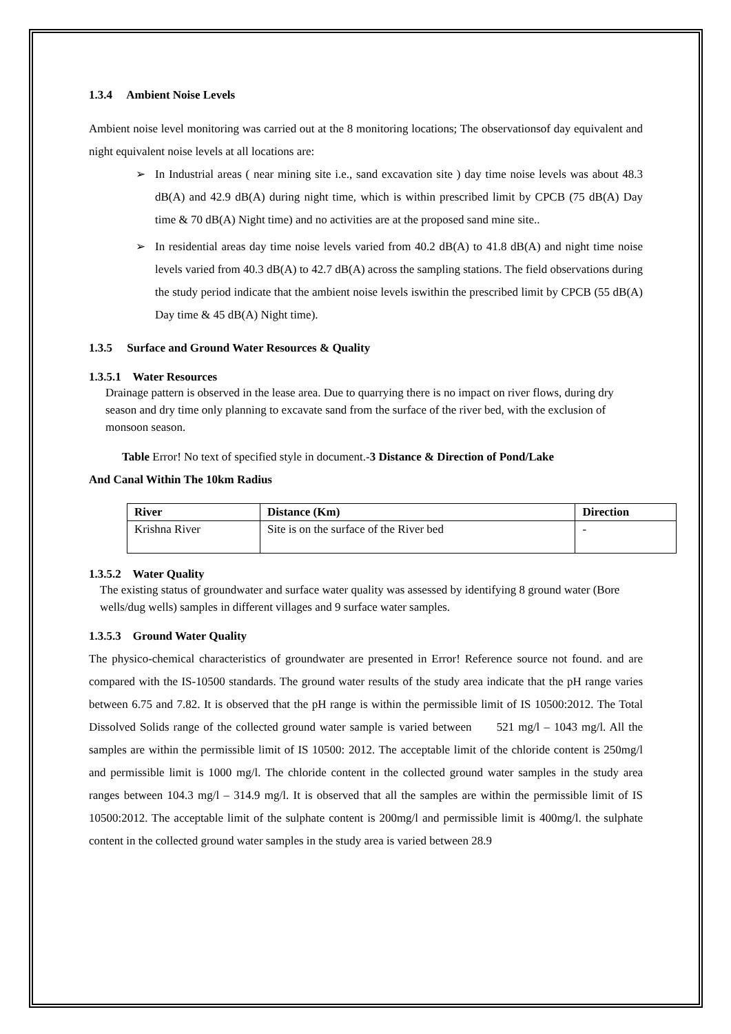1.3.4 Ambient Noise Levels
Ambient noise level monitoring was carried out at the 8 monitoring locations; The observationsof day equivalent and night equivalent noise levels at all locations are:
➢ In Industrial areas ( near mining site i.e., sand excavation site ) day time noise levels was about 48.3 dB(A) and 42.9 dB(A) during night time, which is within prescribed limit by CPCB (75 dB(A) Day time & 70 dB(A) Night time) and no activities are at the proposed sand mine site..
➢ In residential areas day time noise levels varied from 40.2 dB(A) to 41.8 dB(A) and night time noise levels varied from 40.3 dB(A) to 42.7 dB(A) across the sampling stations. The field observations during the study period indicate that the ambient noise levels iswithin the prescribed limit by CPCB (55 dB(A) Day time & 45 dB(A) Night time).
1.3.5 Surface and Ground Water Resources & Quality
1.3.5.1 Water Resources
Drainage pattern is observed in the lease area. Due to quarrying there is no impact on river flows, during dry season and dry time only planning to excavate sand from the surface of the river bed, with the exclusion of monsoon season.
Table Error! No text of specified style in document.-3 Distance & Direction of Pond/Lake
And Canal Within The 10km Radius
| River | Distance (Km) | Direction |
| --- | --- | --- |
| Krishna River | Site is on the surface of the River bed | - |
1.3.5.2 Water Quality
The existing status of groundwater and surface water quality was assessed by identifying 8 ground water (Bore wells/dug wells) samples in different villages and 9 surface water samples.
1.3.5.3 Ground Water Quality
The physico-chemical characteristics of groundwater are presented in Error! Reference source not found. and are compared with the IS-10500 standards. The ground water results of the study area indicate that the pH range varies between 6.75 and 7.82. It is observed that the pH range is within the permissible limit of IS 10500:2012. The Total Dissolved Solids range of the collected ground water sample is varied between 521 mg/l – 1043 mg/l. All the samples are within the permissible limit of IS 10500: 2012. The acceptable limit of the chloride content is 250mg/l and permissible limit is 1000 mg/l. The chloride content in the collected ground water samples in the study area ranges between 104.3 mg/l – 314.9 mg/l. It is observed that all the samples are within the permissible limit of IS 10500:2012. The acceptable limit of the sulphate content is 200mg/l and permissible limit is 400mg/l. the sulphate content in the collected ground water samples in the study area is varied between 28.9